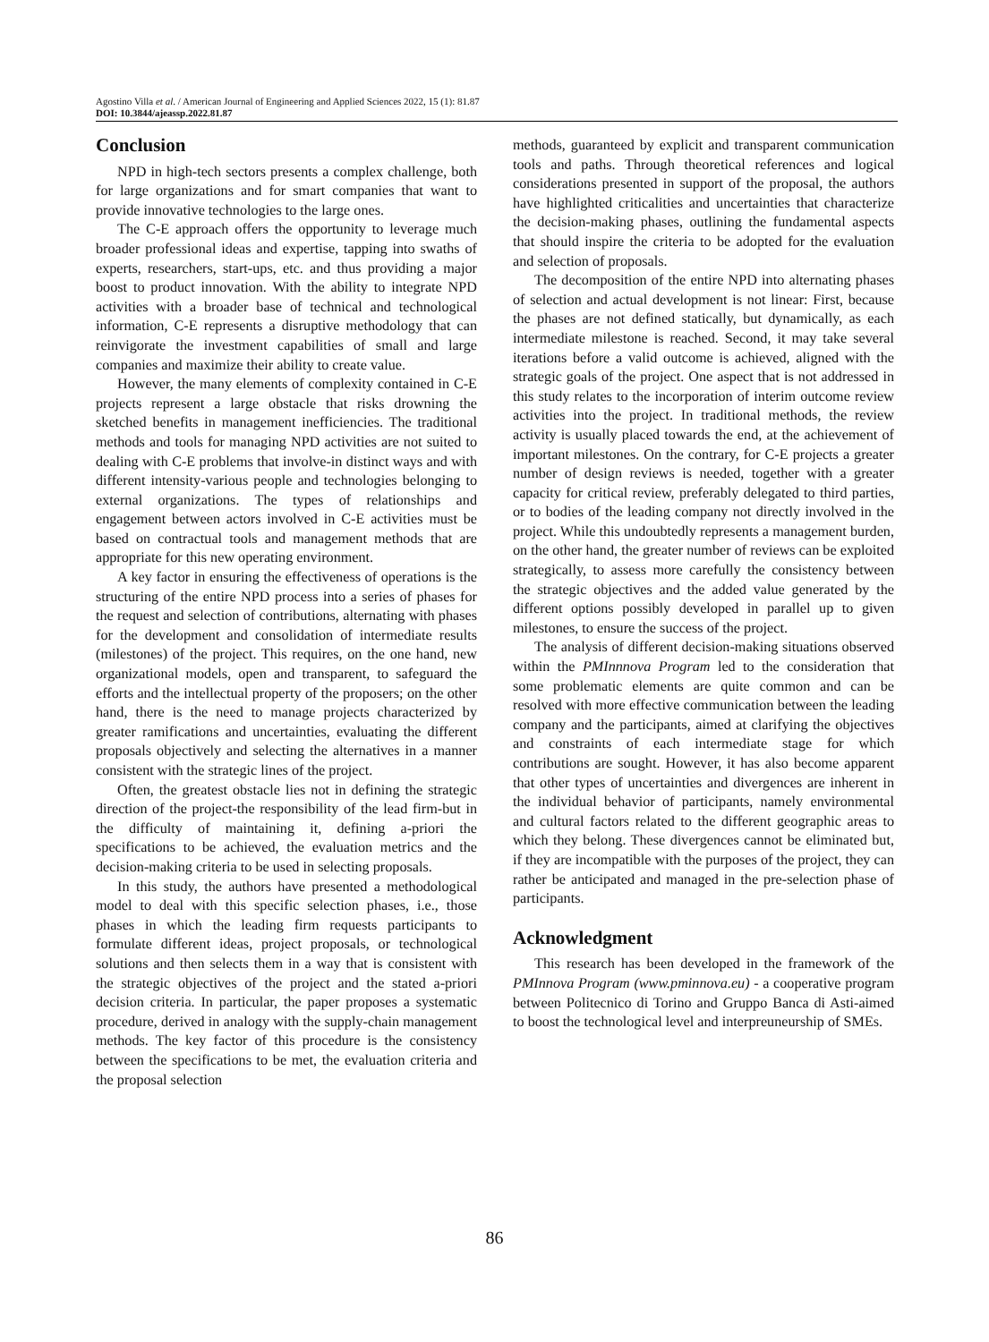Agostino Villa et al. / American Journal of Engineering and Applied Sciences 2022, 15 (1): 81.87
DOI: 10.3844/ajeassp.2022.81.87
Conclusion
NPD in high-tech sectors presents a complex challenge, both for large organizations and for smart companies that want to provide innovative technologies to the large ones.
The C-E approach offers the opportunity to leverage much broader professional ideas and expertise, tapping into swaths of experts, researchers, start-ups, etc. and thus providing a major boost to product innovation. With the ability to integrate NPD activities with a broader base of technical and technological information, C-E represents a disruptive methodology that can reinvigorate the investment capabilities of small and large companies and maximize their ability to create value.
However, the many elements of complexity contained in C-E projects represent a large obstacle that risks drowning the sketched benefits in management inefficiencies. The traditional methods and tools for managing NPD activities are not suited to dealing with C-E problems that involve-in distinct ways and with different intensity-various people and technologies belonging to external organizations. The types of relationships and engagement between actors involved in C-E activities must be based on contractual tools and management methods that are appropriate for this new operating environment.
A key factor in ensuring the effectiveness of operations is the structuring of the entire NPD process into a series of phases for the request and selection of contributions, alternating with phases for the development and consolidation of intermediate results (milestones) of the project. This requires, on the one hand, new organizational models, open and transparent, to safeguard the efforts and the intellectual property of the proposers; on the other hand, there is the need to manage projects characterized by greater ramifications and uncertainties, evaluating the different proposals objectively and selecting the alternatives in a manner consistent with the strategic lines of the project.
Often, the greatest obstacle lies not in defining the strategic direction of the project-the responsibility of the lead firm-but in the difficulty of maintaining it, defining a-priori the specifications to be achieved, the evaluation metrics and the decision-making criteria to be used in selecting proposals.
In this study, the authors have presented a methodological model to deal with this specific selection phases, i.e., those phases in which the leading firm requests participants to formulate different ideas, project proposals, or technological solutions and then selects them in a way that is consistent with the strategic objectives of the project and the stated a-priori decision criteria. In particular, the paper proposes a systematic procedure, derived in analogy with the supply-chain management methods. The key factor of this procedure is the consistency between the specifications to be met, the evaluation criteria and the proposal selection
methods, guaranteed by explicit and transparent communication tools and paths. Through theoretical references and logical considerations presented in support of the proposal, the authors have highlighted criticalities and uncertainties that characterize the decision-making phases, outlining the fundamental aspects that should inspire the criteria to be adopted for the evaluation and selection of proposals.
The decomposition of the entire NPD into alternating phases of selection and actual development is not linear: First, because the phases are not defined statically, but dynamically, as each intermediate milestone is reached. Second, it may take several iterations before a valid outcome is achieved, aligned with the strategic goals of the project. One aspect that is not addressed in this study relates to the incorporation of interim outcome review activities into the project. In traditional methods, the review activity is usually placed towards the end, at the achievement of important milestones. On the contrary, for C-E projects a greater number of design reviews is needed, together with a greater capacity for critical review, preferably delegated to third parties, or to bodies of the leading company not directly involved in the project. While this undoubtedly represents a management burden, on the other hand, the greater number of reviews can be exploited strategically, to assess more carefully the consistency between the strategic objectives and the added value generated by the different options possibly developed in parallel up to given milestones, to ensure the success of the project.
The analysis of different decision-making situations observed within the PMInnnova Program led to the consideration that some problematic elements are quite common and can be resolved with more effective communication between the leading company and the participants, aimed at clarifying the objectives and constraints of each intermediate stage for which contributions are sought. However, it has also become apparent that other types of uncertainties and divergences are inherent in the individual behavior of participants, namely environmental and cultural factors related to the different geographic areas to which they belong. These divergences cannot be eliminated but, if they are incompatible with the purposes of the project, they can rather be anticipated and managed in the pre-selection phase of participants.
Acknowledgment
This research has been developed in the framework of the PMInnova Program (www.pminnova.eu) - a cooperative program between Politecnico di Torino and Gruppo Banca di Asti-aimed to boost the technological level and interpreuneurship of SMEs.
86